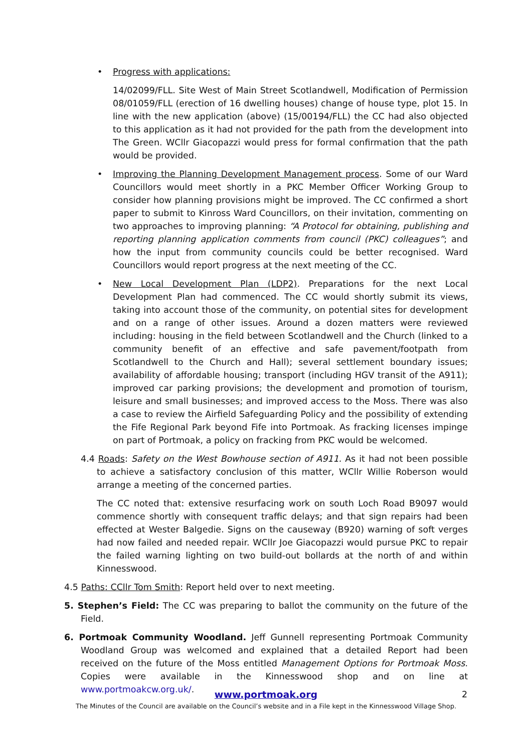• Progress with applications:
14/02099/FLL. Site West of Main Street Scotlandwell, Modification of Permission 08/01059/FLL (erection of 16 dwelling houses) change of house type, plot 15. In line with the new application (above) (15/00194/FLL) the CC had also objected to this application as it had not provided for the path from the development into The Green. WCllr Giacopazzi would press for formal confirmation that the path would be provided.
• Improving the Planning Development Management process. Some of our Ward Councillors would meet shortly in a PKC Member Officer Working Group to consider how planning provisions might be improved. The CC confirmed a short paper to submit to Kinross Ward Councillors, on their invitation, commenting on two approaches to improving planning: “A Protocol for obtaining, publishing and reporting planning application comments from council (PKC) colleagues”; and how the input from community councils could be better recognised. Ward Councillors would report progress at the next meeting of the CC.
• New Local Development Plan (LDP2). Preparations for the next Local Development Plan had commenced. The CC would shortly submit its views, taking into account those of the community, on potential sites for development and on a range of other issues. Around a dozen matters were reviewed including: housing in the field between Scotlandwell and the Church (linked to a community benefit of an effective and safe pavement/footpath from Scotlandwell to the Church and Hall); several settlement boundary issues; availability of affordable housing; transport (including HGV transit of the A911); improved car parking provisions; the development and promotion of tourism, leisure and small businesses; and improved access to the Moss. There was also a case to review the Airfield Safeguarding Policy and the possibility of extending the Fife Regional Park beyond Fife into Portmoak. As fracking licenses impinge on part of Portmoak, a policy on fracking from PKC would be welcomed.
4.4 Roads: Safety on the West Bowhouse section of A911. As it had not been possible to achieve a satisfactory conclusion of this matter, WCllr Willie Roberson would arrange a meeting of the concerned parties.
The CC noted that: extensive resurfacing work on south Loch Road B9097 would commence shortly with consequent traffic delays; and that sign repairs had been effected at Wester Balgedie. Signs on the causeway (B920) warning of soft verges had now failed and needed repair. WCllr Joe Giacopazzi would pursue PKC to repair the failed warning lighting on two build-out bollards at the north of and within Kinnesswood.
4.5 Paths: CCllr Tom Smith: Report held over to next meeting.
5. Stephen’s Field: The CC was preparing to ballot the community on the future of the Field.
6. Portmoak Community Woodland. Jeff Gunnell representing Portmoak Community Woodland Group was welcomed and explained that a detailed Report had been received on the future of the Moss entitled Management Options for Portmoak Moss. Copies were available in the Kinnesswood shop and on line at www.portmoakcw.org.uk/.
www.portmoak.org 2
The Minutes of the Council are available on the Council’s website and in a File kept in the Kinnesswood Village Shop.